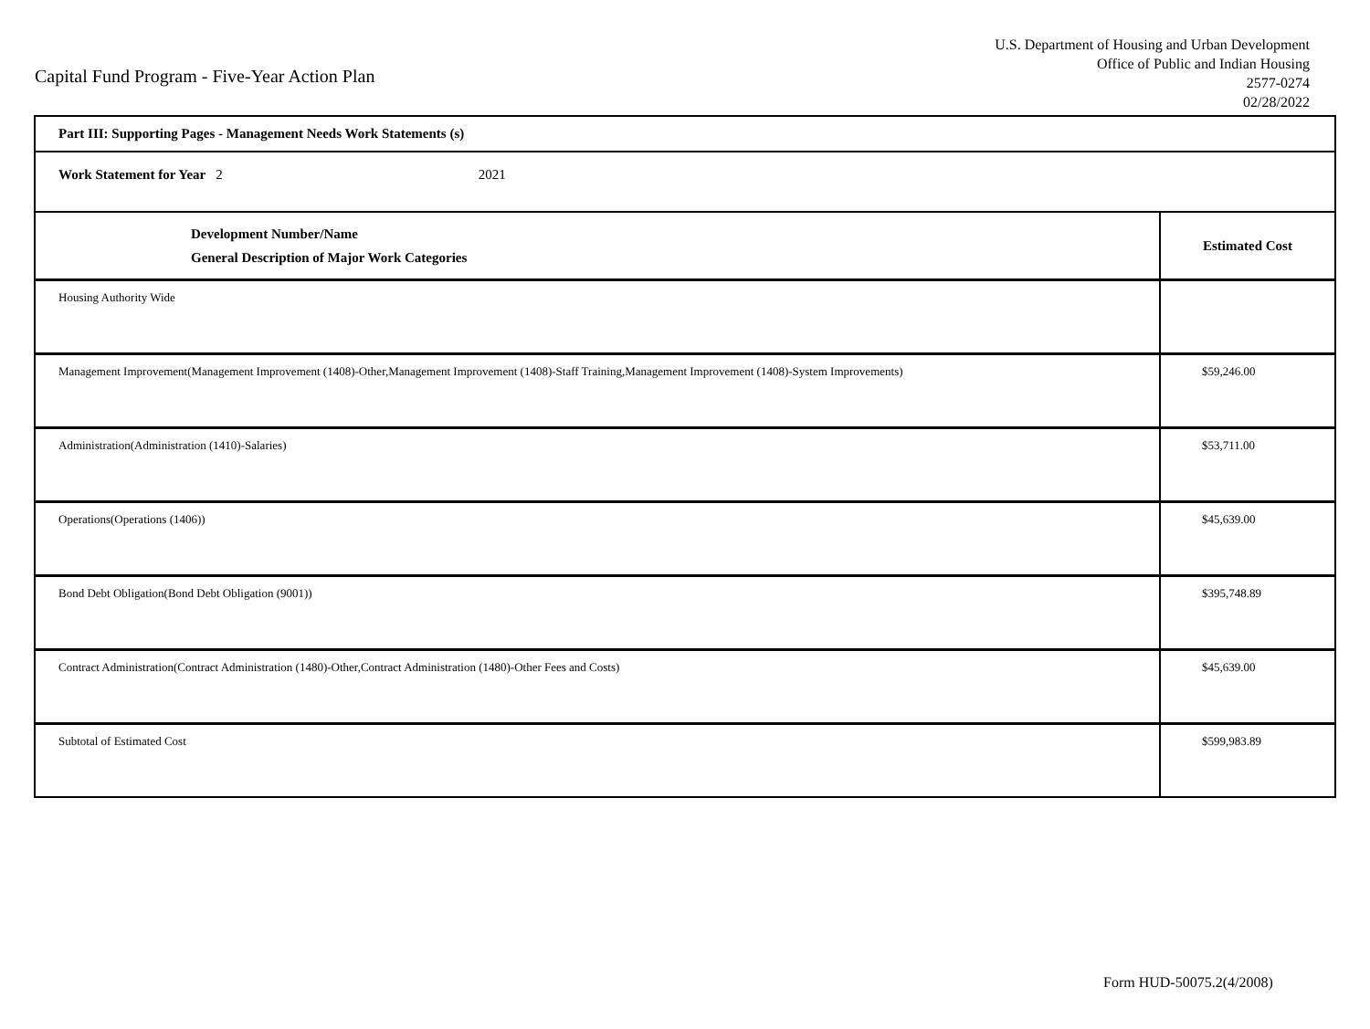Capital Fund Program - Five-Year Action Plan
U.S. Department of Housing and Urban Development
Office of Public and Indian Housing
2577-0274
02/28/2022
| Part III: Supporting Pages - Management Needs Work Statements (s) | |
| --- | --- |
| Work Statement for Year 2 2021 | |
| Development Number/Name General Description of Major Work Categories | Estimated Cost |
| Housing Authority Wide | |
| Management Improvement(Management Improvement (1408)-Other,Management Improvement (1408)-Staff Training,Management Improvement (1408)-System Improvements) | $59,246.00 |
| Administration(Administration (1410)-Salaries) | $53,711.00 |
| Operations(Operations (1406)) | $45,639.00 |
| Bond Debt Obligation(Bond Debt Obligation (9001)) | $395,748.89 |
| Contract Administration(Contract Administration (1480)-Other,Contract Administration (1480)-Other Fees and Costs) | $45,639.00 |
| Subtotal of Estimated Cost | $599,983.89 |
Form HUD-50075.2(4/2008)